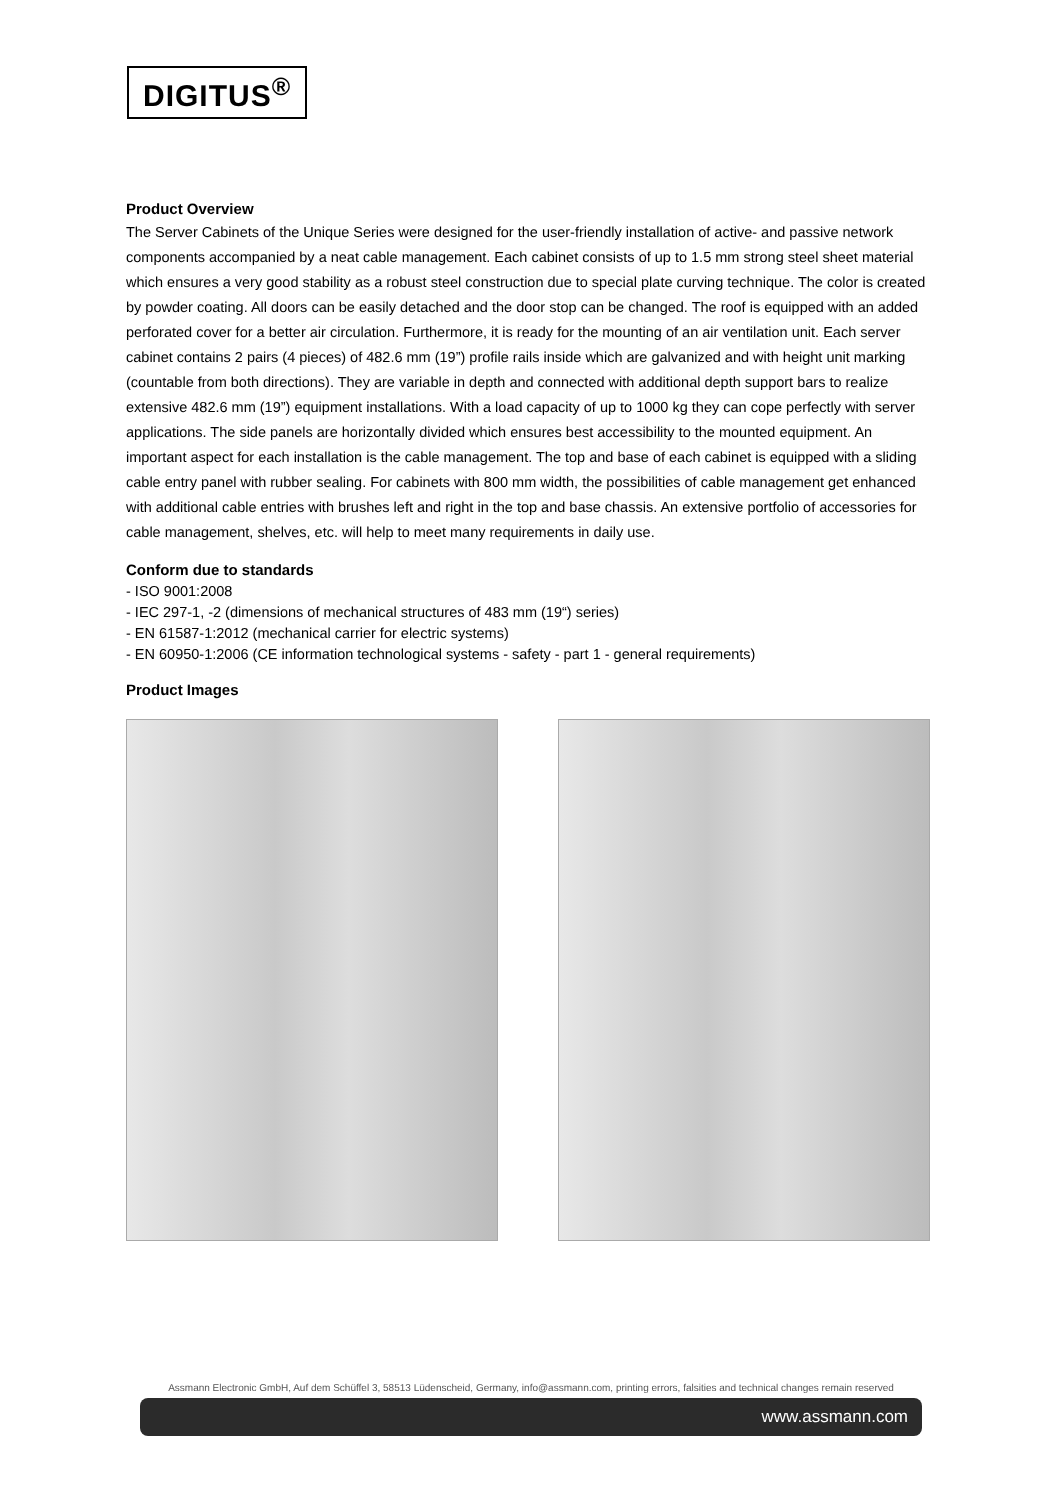DIGITUS<sup>®</sup>
Product Overview
The Server Cabinets of the Unique Series were designed for the user-friendly installation of active- and passive network components accompanied by a neat cable management. Each cabinet consists of up to 1.5 mm strong steel sheet material which ensures a very good stability as a robust steel construction due to special plate curving technique. The color is created by powder coating. All doors can be easily detached and the door stop can be changed. The roof is equipped with an added perforated cover for a better air circulation. Furthermore, it is ready for the mounting of an air ventilation unit. Each server cabinet contains 2 pairs (4 pieces) of 482.6 mm (19”) profile rails inside which are galvanized and with height unit marking (countable from both directions). They are variable in depth and connected with additional depth support bars to realize extensive 482.6 mm (19”) equipment installations. With a load capacity of up to 1000 kg they can cope perfectly with server applications. The side panels are horizontally divided which ensures best accessibility to the mounted equipment. An important aspect for each installation is the cable management. The top and base of each cabinet is equipped with a sliding cable entry panel with rubber sealing. For cabinets with 800 mm width, the possibilities of cable management get enhanced with additional cable entries with brushes left and right in the top and base chassis. An extensive portfolio of accessories for cable management, shelves, etc. will help to meet many requirements in daily use.
Conform due to standards
- ISO 9001:2008
- IEC 297-1, -2 (dimensions of mechanical structures of 483 mm (19“) series)
- EN 61587-1:2012 (mechanical carrier for electric systems)
- EN 60950-1:2006 (CE information technological systems - safety - part 1 - general requirements)
Product Images
Assmann Electronic GmbH, Auf dem Schüffel 3, 58513 Lüdenscheid, Germany, info@assmann.com, printing errors, falsities and technical changes remain reserved
www.assmann.com